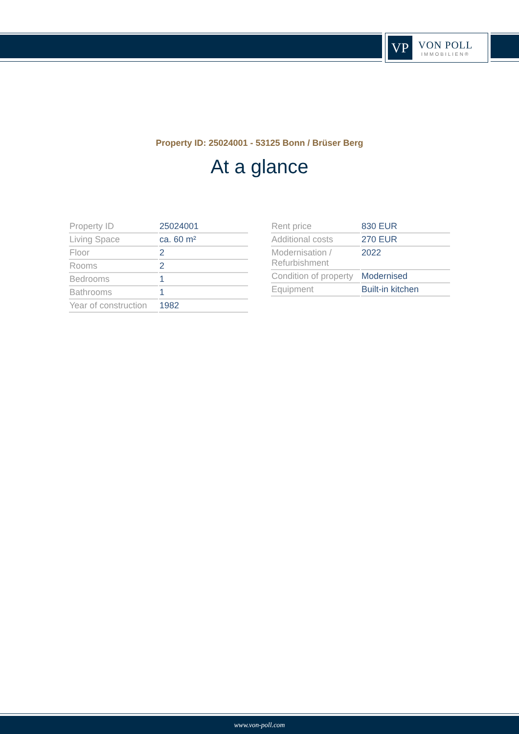VP
VON POLL
IMMOBILIEN®
Property ID: 25024001 - 53125 Bonn / Brüser Berg
At a glance
| Property ID | 25024001 |
| Living Space | ca. 60 m² |
| Floor | 2 |
| Rooms | 2 |
| Bedrooms | 1 |
| Bathrooms | 1 |
| Year of construction | 1982 |
| Rent price | 830 EUR |
| Additional costs | 270 EUR |
| Modernisation / Refurbishment | 2022 |
| Condition of property | Modernised |
| Equipment | Built-in kitchen |
www.von-poll.com